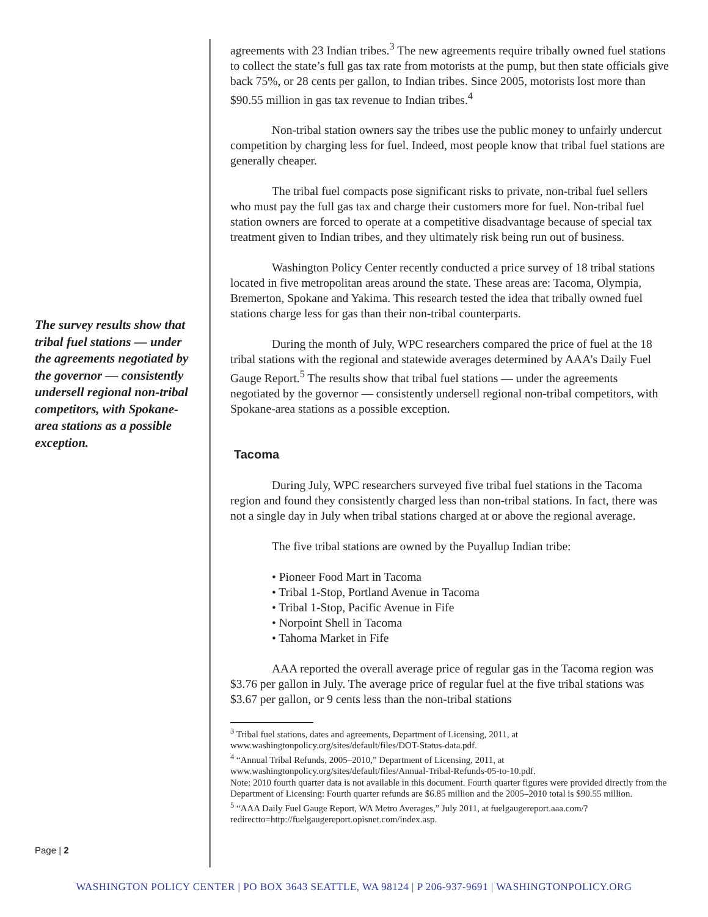The survey results show that tribal fuel stations — under the agreements negotiated by the governor — consistently undersell regional non-tribal competitors, with Spokane-area stations as a possible exception.
Page | 2
agreements with 23 Indian tribes.<sup>3</sup> The new agreements require tribally owned fuel stations to collect the state’s full gas tax rate from motorists at the pump, but then state officials give back 75%, or 28 cents per gallon, to Indian tribes. Since 2005, motorists lost more than $90.55 million in gas tax revenue to Indian tribes.<sup>4</sup>
Non-tribal station owners say the tribes use the public money to unfairly undercut competition by charging less for fuel. Indeed, most people know that tribal fuel stations are generally cheaper.
The tribal fuel compacts pose significant risks to private, non-tribal fuel sellers who must pay the full gas tax and charge their customers more for fuel. Non-tribal fuel station owners are forced to operate at a competitive disadvantage because of special tax treatment given to Indian tribes, and they ultimately risk being run out of business.
Washington Policy Center recently conducted a price survey of 18 tribal stations located in five metropolitan areas around the state. These areas are: Tacoma, Olympia, Bremerton, Spokane and Yakima. This research tested the idea that tribally owned fuel stations charge less for gas than their non-tribal counterparts.
During the month of July, WPC researchers compared the price of fuel at the 18 tribal stations with the regional and statewide averages determined by AAA’s Daily Fuel Gauge Report.<sup>5</sup> The results show that tribal fuel stations — under the agreements negotiated by the governor — consistently undersell regional non-tribal competitors, with Spokane-area stations as a possible exception.
Tacoma
During July, WPC researchers surveyed five tribal fuel stations in the Tacoma region and found they consistently charged less than non-tribal stations. In fact, there was not a single day in July when tribal stations charged at or above the regional average.
The five tribal stations are owned by the Puyallup Indian tribe:
• Pioneer Food Mart in Tacoma
• Tribal 1-Stop, Portland Avenue in Tacoma
• Tribal 1-Stop, Pacific Avenue in Fife
• Norpoint Shell in Tacoma
• Tahoma Market in Fife
AAA reported the overall average price of regular gas in the Tacoma region was $3.76 per gallon in July. The average price of regular fuel at the five tribal stations was $3.67 per gallon, or 9 cents less than the non-tribal stations
<sup>3</sup> Tribal fuel stations, dates and agreements, Department of Licensing, 2011, at www.washingtonpolicy.org/sites/default/files/DOT-Status-data.pdf.
<sup>4</sup> “Annual Tribal Refunds, 2005–2010,” Department of Licensing, 2011, at www.washingtonpolicy.org/sites/default/files/Annual-Tribal-Refunds-05-to-10.pdf.
Note: 2010 fourth quarter data is not available in this document. Fourth quarter figures were provided directly from the Department of Licensing: Fourth quarter refunds are $6.85 million and the 2005–2010 total is $90.55 million.
<sup>5</sup> “AAA Daily Fuel Gauge Report, WA Metro Averages,” July 2011, at fuelgaugereport.aaa.com/?redirectto=http://fuelgaugereport.opisnet.com/index.asp.
WASHINGTON POLICY CENTER | PO BOX 3643 SEATTLE, WA 98124 | P 206-937-9691 | WASHINGTONPOLICY.ORG